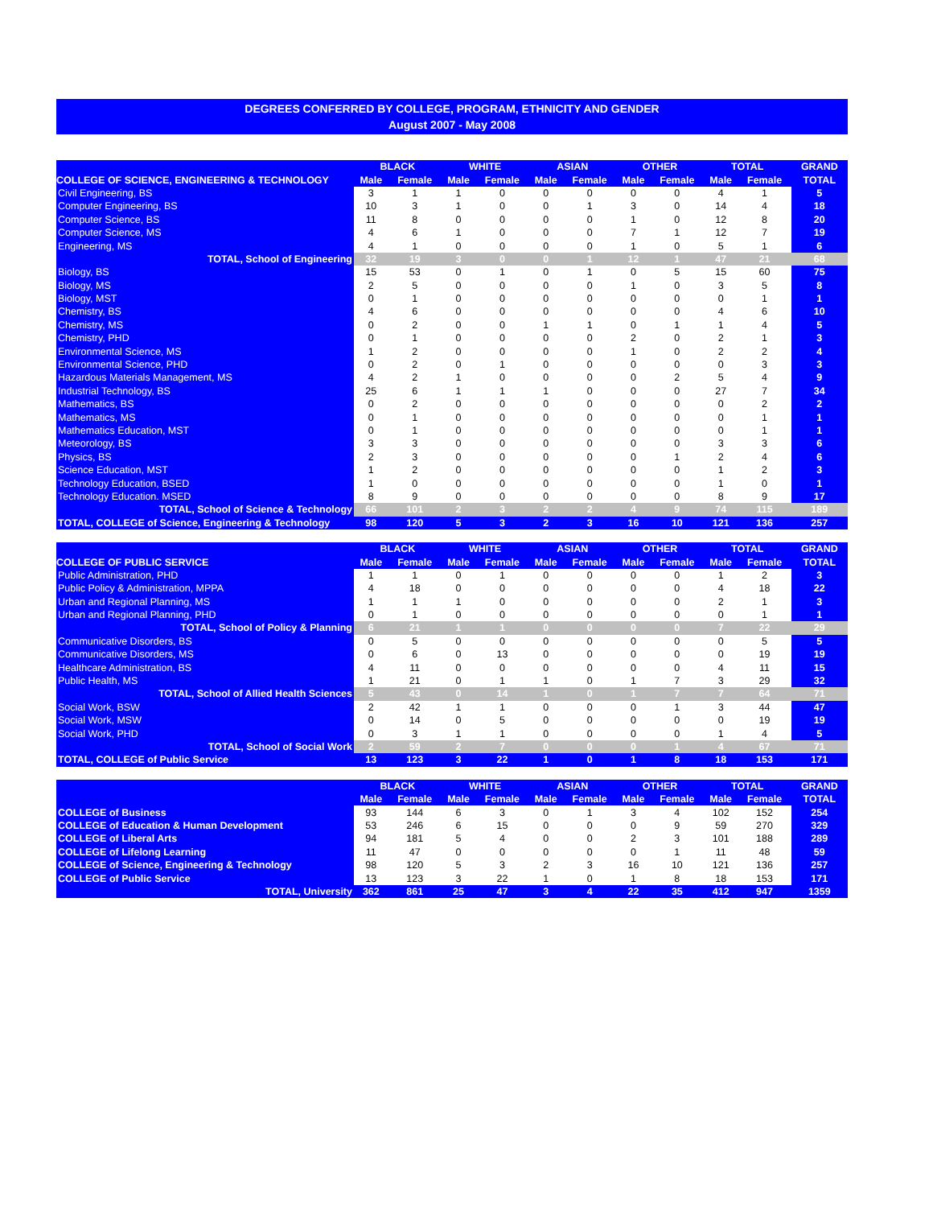DEGREES CONFERRED BY COLLEGE, PROGRAM, ETHNICITY AND GENDER
August 2007 - May 2008
| | BLACK | | WHITE | | ASIAN | | OTHER | | TOTAL | | GRAND |
| --- | --- | --- | --- | --- | --- | --- | --- | --- | --- | --- | --- |
| COLLEGE OF SCIENCE, ENGINEERING & TECHNOLOGY | Male | Female | Male | Female | Male | Female | Male | Female | Male | Female | TOTAL |
| Civil Engineering, BS | 3 | 1 | 1 | 0 | 0 | 0 | 0 | 0 | 4 | 1 | 5 |
| Computer Engineering, BS | 10 | 3 | 1 | 0 | 0 | 1 | 3 | 0 | 14 | 4 | 18 |
| Computer Science, BS | 11 | 8 | 0 | 0 | 0 | 0 | 1 | 0 | 12 | 8 | 20 |
| Computer Science, MS | 4 | 6 | 1 | 0 | 0 | 0 | 7 | 1 | 12 | 7 | 19 |
| Engineering, MS | 4 | 1 | 0 | 0 | 0 | 0 | 1 | 0 | 5 | 1 | 6 |
| TOTAL, School of Engineering | 32 | 19 | 3 | 0 | 0 | 1 | 12 | 1 | 47 | 21 | 68 |
| Biology, BS | 15 | 53 | 0 | 1 | 0 | 1 | 0 | 5 | 15 | 60 | 75 |
| Biology, MS | 2 | 5 | 0 | 0 | 0 | 0 | 1 | 0 | 3 | 5 | 8 |
| Biology, MST | 0 | 1 | 0 | 0 | 0 | 0 | 0 | 0 | 0 | 1 | 1 |
| Chemistry, BS | 4 | 6 | 0 | 0 | 0 | 0 | 0 | 0 | 4 | 6 | 10 |
| Chemistry, MS | 0 | 2 | 0 | 0 | 1 | 1 | 0 | 1 | 1 | 4 | 5 |
| Chemistry, PHD | 0 | 1 | 0 | 0 | 0 | 0 | 2 | 0 | 2 | 1 | 3 |
| Environmental Science, MS | 1 | 2 | 0 | 0 | 0 | 0 | 1 | 0 | 2 | 2 | 4 |
| Environmental Science, PHD | 0 | 2 | 0 | 1 | 0 | 0 | 0 | 0 | 0 | 3 | 3 |
| Hazardous Materials Management, MS | 4 | 2 | 1 | 0 | 0 | 0 | 0 | 2 | 5 | 4 | 9 |
| Industrial Technology, BS | 25 | 6 | 1 | 1 | 1 | 0 | 0 | 0 | 27 | 7 | 34 |
| Mathematics, BS | 0 | 2 | 0 | 0 | 0 | 0 | 0 | 0 | 0 | 2 | 2 |
| Mathematics, MS | 0 | 1 | 0 | 0 | 0 | 0 | 0 | 0 | 0 | 1 | 1 |
| Mathematics Education, MST | 0 | 1 | 0 | 0 | 0 | 0 | 0 | 0 | 0 | 1 | 1 |
| Meteorology, BS | 3 | 3 | 0 | 0 | 0 | 0 | 0 | 0 | 3 | 3 | 6 |
| Physics, BS | 2 | 3 | 0 | 0 | 0 | 0 | 0 | 1 | 2 | 4 | 6 |
| Science Education, MST | 1 | 2 | 0 | 0 | 0 | 0 | 0 | 0 | 1 | 2 | 3 |
| Technology Education, BSED | 1 | 0 | 0 | 0 | 0 | 0 | 0 | 0 | 1 | 0 | 1 |
| Technology Education. MSED | 8 | 9 | 0 | 0 | 0 | 0 | 0 | 0 | 8 | 9 | 17 |
| TOTAL, School of Science & Technology | 66 | 101 | 2 | 3 | 2 | 2 | 4 | 9 | 74 | 115 | 189 |
| TOTAL, COLLEGE of Science, Engineering & Technology | 98 | 120 | 5 | 3 | 2 | 3 | 16 | 10 | 121 | 136 | 257 |
| | BLACK | | WHITE | | ASIAN | | OTHER | | TOTAL | | GRAND |
| --- | --- | --- | --- | --- | --- | --- | --- | --- | --- | --- | --- |
| COLLEGE OF PUBLIC SERVICE | Male | Female | Male | Female | Male | Female | Male | Female | Male | Female | TOTAL |
| Public Administration, PHD | 1 | 1 | 0 | 1 | 0 | 0 | 0 | 0 | 1 | 2 | 3 |
| Public Policy & Administration, MPPA | 4 | 18 | 0 | 0 | 0 | 0 | 0 | 0 | 4 | 18 | 22 |
| Urban and Regional Planning, MS | 1 | 1 | 1 | 0 | 0 | 0 | 0 | 0 | 2 | 1 | 3 |
| Urban and Regional Planning, PHD | 0 | 1 | 0 | 0 | 0 | 0 | 0 | 0 | 0 | 1 | 1 |
| TOTAL, School of Policy & Planning | 6 | 21 | 1 | 1 | 0 | 0 | 0 | 0 | 7 | 22 | 29 |
| Communicative Disorders, BS | 0 | 5 | 0 | 0 | 0 | 0 | 0 | 0 | 0 | 5 | 5 |
| Communicative Disorders, MS | 0 | 6 | 0 | 13 | 0 | 0 | 0 | 0 | 0 | 19 | 19 |
| Healthcare Administration, BS | 4 | 11 | 0 | 0 | 0 | 0 | 0 | 0 | 4 | 11 | 15 |
| Public Health, MS | 1 | 21 | 0 | 1 | 1 | 0 | 1 | 7 | 3 | 29 | 32 |
| TOTAL, School of Allied Health Sciences | 5 | 43 | 0 | 14 | 1 | 0 | 1 | 7 | 7 | 64 | 71 |
| Social Work, BSW | 2 | 42 | 1 | 1 | 0 | 0 | 0 | 1 | 3 | 44 | 47 |
| Social Work, MSW | 0 | 14 | 0 | 5 | 0 | 0 | 0 | 0 | 0 | 19 | 19 |
| Social Work, PHD | 0 | 3 | 1 | 1 | 0 | 0 | 0 | 0 | 1 | 4 | 5 |
| TOTAL, School of Social Work | 2 | 59 | 2 | 7 | 0 | 0 | 0 | 1 | 4 | 67 | 71 |
| TOTAL, COLLEGE of Public Service | 13 | 123 | 3 | 22 | 1 | 0 | 1 | 8 | 18 | 153 | 171 |
| | BLACK | | WHITE | | ASIAN | | OTHER | | TOTAL | | GRAND |
| --- | --- | --- | --- | --- | --- | --- | --- | --- | --- | --- | --- |
| | Male | Female | Male | Female | Male | Female | Male | Female | Male | Female | TOTAL |
| COLLEGE of Business | 93 | 144 | 6 | 3 | 0 | 1 | 3 | 4 | 102 | 152 | 254 |
| COLLEGE of Education & Human Development | 53 | 246 | 6 | 15 | 0 | 0 | 0 | 9 | 59 | 270 | 329 |
| COLLEGE of Liberal Arts | 94 | 181 | 5 | 4 | 0 | 0 | 2 | 3 | 101 | 188 | 289 |
| COLLEGE of Lifelong Learning | 11 | 47 | 0 | 0 | 0 | 0 | 0 | 1 | 11 | 48 | 59 |
| COLLEGE of Science, Engineering & Technology | 98 | 120 | 5 | 3 | 2 | 3 | 16 | 10 | 121 | 136 | 257 |
| COLLEGE of Public Service | 13 | 123 | 3 | 22 | 1 | 0 | 1 | 8 | 18 | 153 | 171 |
| TOTAL, University | 362 | 861 | 25 | 47 | 3 | 4 | 22 | 35 | 412 | 947 | 1359 |